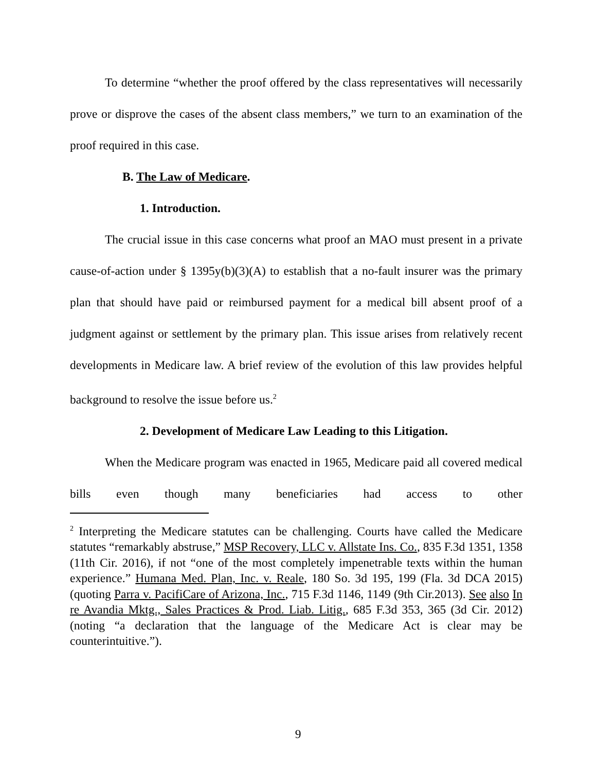To determine “whether the proof offered by the class representatives will necessarily prove or disprove the cases of the absent class members,” we turn to an examination of the proof required in this case.
B. The Law of Medicare.
1. Introduction.
The crucial issue in this case concerns what proof an MAO must present in a private cause-of-action under § 1395y(b)(3)(A) to establish that a no-fault insurer was the primary plan that should have paid or reimbursed payment for a medical bill absent proof of a judgment against or settlement by the primary plan. This issue arises from relatively recent developments in Medicare law. A brief review of the evolution of this law provides helpful background to resolve the issue before us.<sup>2</sup>
2. Development of Medicare Law Leading to this Litigation.
When the Medicare program was enacted in 1965, Medicare paid all covered medical bills even though many beneficiaries had access to other
<sup>2</sup> Interpreting the Medicare statutes can be challenging. Courts have called the Medicare statutes “remarkably abstruse,” MSP Recovery, LLC v. Allstate Ins. Co., 835 F.3d 1351, 1358 (11th Cir. 2016), if not “one of the most completely impenetrable texts within the human experience.” Humana Med. Plan, Inc. v. Reale, 180 So. 3d 195, 199 (Fla. 3d DCA 2015) (quoting Parra v. PacifiCare of Arizona, Inc., 715 F.3d 1146, 1149 (9th Cir.2013). See also In re Avandia Mktg., Sales Practices & Prod. Liab. Litig., 685 F.3d 353, 365 (3d Cir. 2012) (noting “a declaration that the language of the Medicare Act is clear may be counterintuitive.”).
9